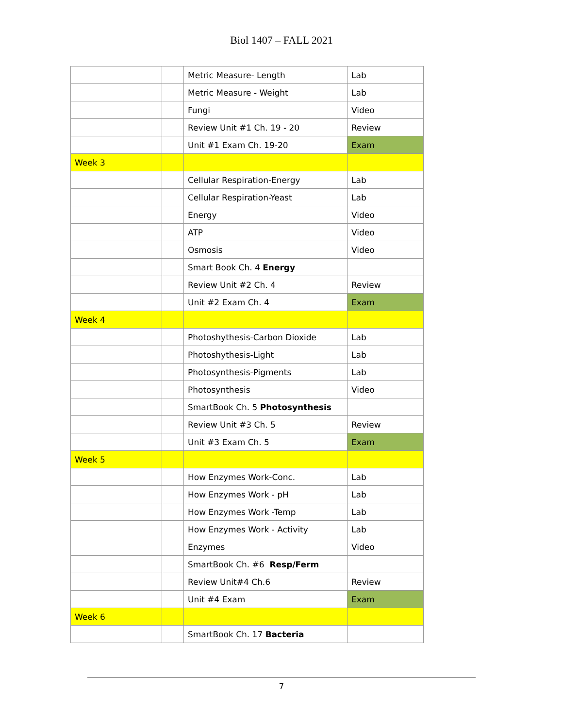Biol 1407 – FALL 2021
| | | Metric Measure- Length | Lab |
| | | Metric Measure - Weight | Lab |
| | | Fungi | Video |
| | | Review Unit #1 Ch. 19 - 20 | Review |
| | | Unit #1 Exam Ch. 19-20 | Exam |
| Week 3 | | | |
| | | Cellular Respiration-Energy | Lab |
| | | Cellular Respiration-Yeast | Lab |
| | | Energy | Video |
| | | ATP | Video |
| | | Osmosis | Video |
| | | Smart Book Ch. 4 Energy | |
| | | Review Unit #2 Ch. 4 | Review |
| | | Unit #2 Exam Ch. 4 | Exam |
| Week 4 | | | |
| | | Photoshythesis-Carbon Dioxide | Lab |
| | | Photoshythesis-Light | Lab |
| | | Photosynthesis-Pigments | Lab |
| | | Photosynthesis | Video |
| | | SmartBook Ch. 5 Photosynthesis | |
| | | Review Unit #3 Ch. 5 | Review |
| | | Unit #3 Exam Ch. 5 | Exam |
| Week 5 | | | |
| | | How Enzymes Work-Conc. | Lab |
| | | How Enzymes Work - pH | Lab |
| | | How Enzymes Work -Temp | Lab |
| | | How Enzymes Work - Activity | Lab |
| | | Enzymes | Video |
| | | SmartBook Ch. #6 Resp/Ferm | |
| | | Review Unit#4 Ch.6 | Review |
| | | Unit #4 Exam | Exam |
| Week 6 | | | |
| | | SmartBook Ch. 17 Bacteria | |
7